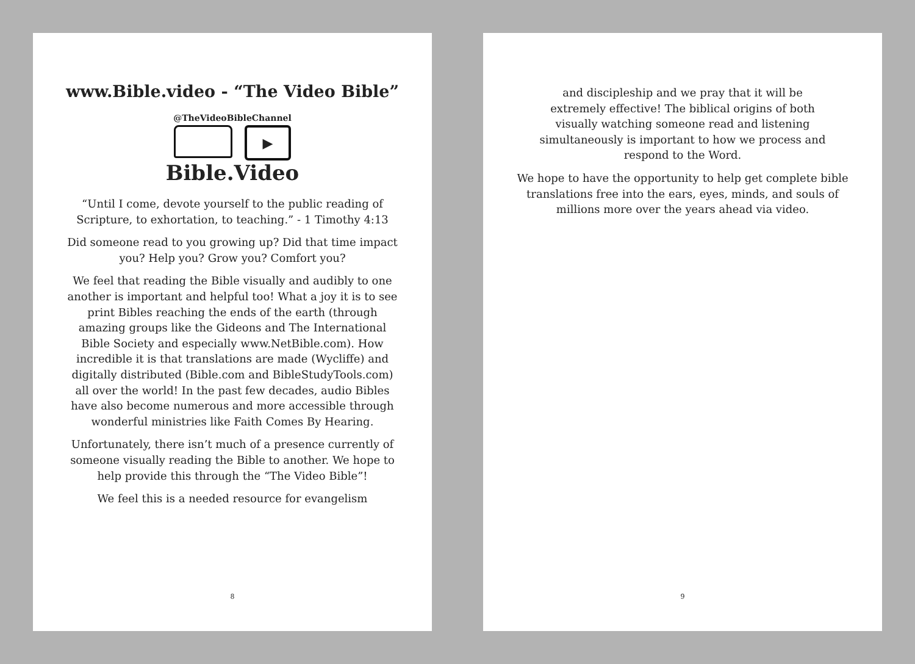www.Bible.video - “The Video Bible”
@TheVideoBibleChannel
▶
Bible.Video
“Until I come, devote yourself to the public reading of Scripture, to exhortation, to teaching.” - 1 Timothy 4:13
Did someone read to you growing up? Did that time impact you? Help you? Grow you? Comfort you?
We feel that reading the Bible visually and audibly to one another is important and helpful too! What a joy it is to see print Bibles reaching the ends of the earth (through amazing groups like the Gideons and The International Bible Society and especially www.NetBible.com). How incredible it is that translations are made (Wycliffe) and digitally distributed (Bible.com and BibleStudyTools.com) all over the world! In the past few decades, audio Bibles have also become numerous and more accessible through wonderful ministries like Faith Comes By Hearing.
Unfortunately, there isn’t much of a presence currently of someone visually reading the Bible to another. We hope to help provide this through the “The Video Bible”!
We feel this is a needed resource for evangelism
8
and discipleship and we pray that it will be extremely effective! The biblical origins of both visually watching someone read and listening simultaneously is important to how we process and respond to the Word.
We hope to have the opportunity to help get complete bible translations free into the ears, eyes, minds, and souls of millions more over the years ahead via video.
9